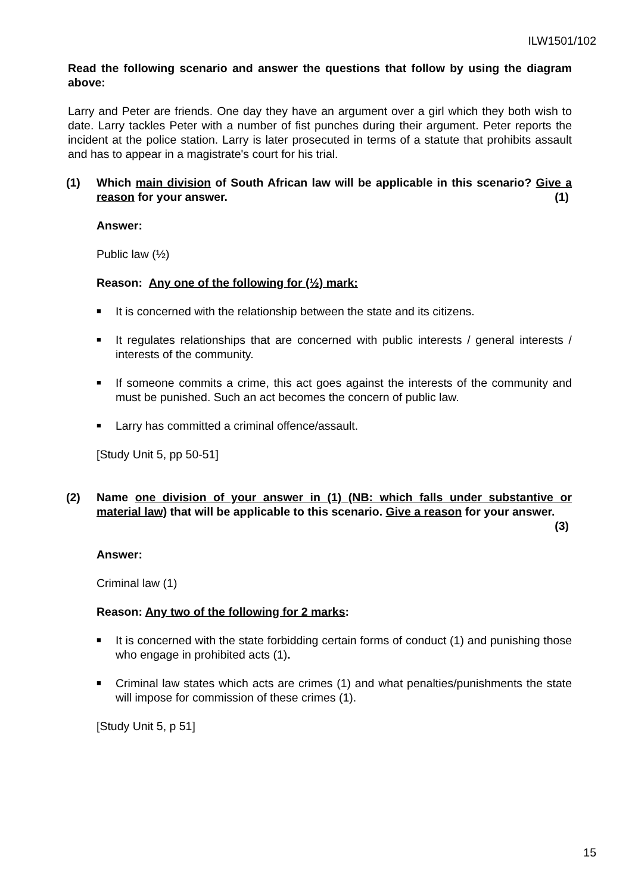ILW1501/102
Read the following scenario and answer the questions that follow by using the diagram above:
Larry and Peter are friends. One day they have an argument over a girl which they both wish to date. Larry tackles Peter with a number of fist punches during their argument. Peter reports the incident at the police station. Larry is later prosecuted in terms of a statute that prohibits assault and has to appear in a magistrate's court for his trial.
(1) Which main division of South African law will be applicable in this scenario? Give a reason for your answer. (1)
Answer:
Public law (½)
Reason: Any one of the following for (½) mark:
■
It is concerned with the relationship between the state and its citizens.
■
It regulates relationships that are concerned with public interests / general interests / interests of the community.
■
If someone commits a crime, this act goes against the interests of the community and must be punished. Such an act becomes the concern of public law.
■
Larry has committed a criminal offence/assault.
[Study Unit 5, pp 50-51]
(2) Name one division of your answer in (1) (NB: which falls under substantive or material law) that will be applicable to this scenario. Give a reason for your answer. (3)
Answer:
Criminal law (1)
Reason: Any two of the following for 2 marks:
■
It is concerned with the state forbidding certain forms of conduct (1) and punishing those who engage in prohibited acts (1).
■
Criminal law states which acts are crimes (1) and what penalties/punishments the state will impose for commission of these crimes (1).
[Study Unit 5, p 51]
15